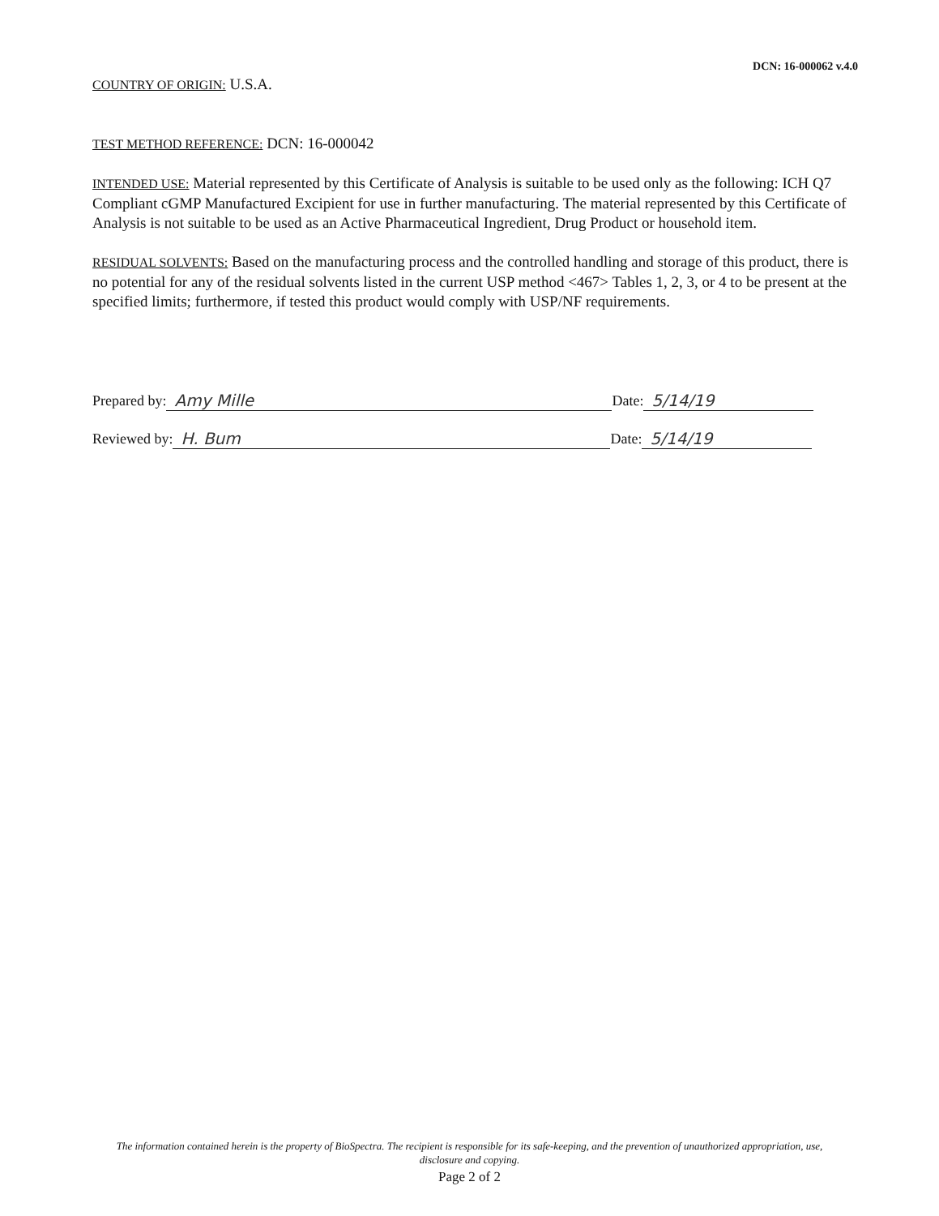DCN: 16-000062 v.4.0
COUNTRY OF ORIGIN: U.S.A.
TEST METHOD REFERENCE: DCN: 16-000042
INTENDED USE: Material represented by this Certificate of Analysis is suitable to be used only as the following: ICH Q7 Compliant cGMP Manufactured Excipient for use in further manufacturing. The material represented by this Certificate of Analysis is not suitable to be used as an Active Pharmaceutical Ingredient, Drug Product or household item.
RESIDUAL SOLVENTS: Based on the manufacturing process and the controlled handling and storage of this product, there is no potential for any of the residual solvents listed in the current USP method <467> Tables 1, 2, 3, or 4 to be present at the specified limits; furthermore, if tested this product would comply with USP/NF requirements.
Prepared by: Amy Mille Date: 5/14/19
Reviewed by: H. Bum Date: 5/14/19
The information contained herein is the property of BioSpectra. The recipient is responsible for its safe-keeping, and the prevention of unauthorized appropriation, use, disclosure and copying.
Page 2 of 2